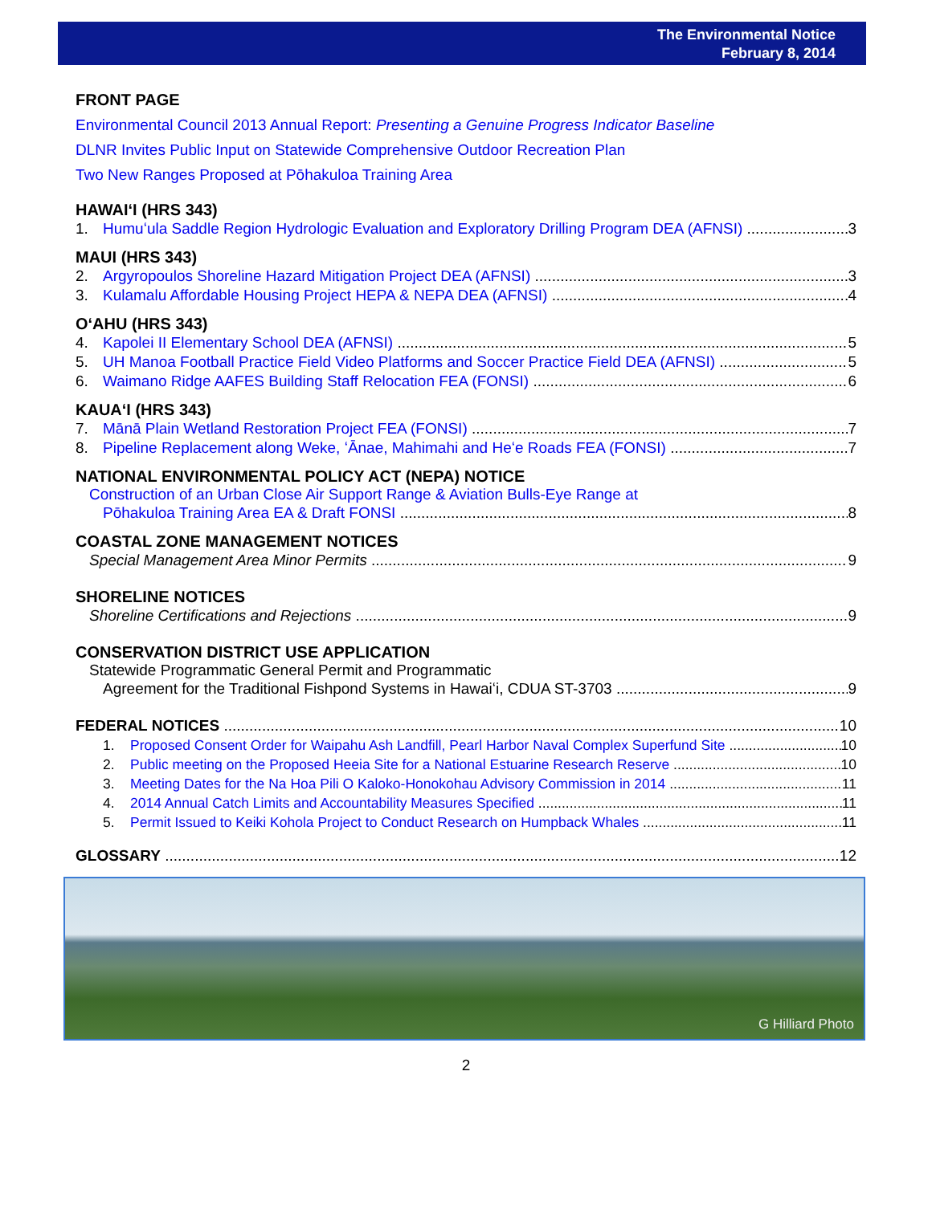The Environmental Notice
February 8, 2014
FRONT PAGE
Environmental Council 2013 Annual Report: Presenting a Genuine Progress Indicator Baseline
DLNR Invites Public Input on Statewide Comprehensive Outdoor Recreation Plan
Two New Ranges Proposed at Pōhakuloa Training Area
HAWAIʻI (HRS 343)
1. Humuʻula Saddle Region Hydrologic Evaluation and Exploratory Drilling Program DEA (AFNSI) 3
MAUI (HRS 343)
2. Argyropoulos Shoreline Hazard Mitigation Project DEA (AFNSI) 3
3. Kulamalu Affordable Housing Project HEPA & NEPA DEA (AFNSI) 4
OʻAHU (HRS 343)
4. Kapolei II Elementary School DEA (AFNSI) 5
5. UH Manoa Football Practice Field Video Platforms and Soccer Practice Field DEA (AFNSI) 5
6. Waimano Ridge AAFES Building Staff Relocation FEA (FONSI) 6
KAUAʻI (HRS 343)
7. Mānā Plain Wetland Restoration Project FEA (FONSI) 7
8. Pipeline Replacement along Weke, ʻĀnae, Mahimahi and Heʻe Roads FEA (FONSI) 7
NATIONAL ENVIRONMENTAL POLICY ACT (NEPA) NOTICE
Construction of an Urban Close Air Support Range & Aviation Bulls-Eye Range at
Pōhakuloa Training Area EA & Draft FONSI 8
COASTAL ZONE MANAGEMENT NOTICES
Special Management Area Minor Permits 9
SHORELINE NOTICES
Shoreline Certifications and Rejections 9
CONSERVATION DISTRICT USE APPLICATION
Statewide Programmatic General Permit and Programmatic
Agreement for the Traditional Fishpond Systems in Hawaiʻi, CDUA ST-3703 9
FEDERAL NOTICES 10
1. Proposed Consent Order for Waipahu Ash Landfill, Pearl Harbor Naval Complex Superfund Site 10
2. Public meeting on the Proposed Heeia Site for a National Estuarine Research Reserve 10
3. Meeting Dates for the Na Hoa Pili O Kaloko-Honokohau Advisory Commission in 2014 11
4. 2014 Annual Catch Limits and Accountability Measures Specified 11
5. Permit Issued to Keiki Kohola Project to Conduct Research on Humpback Whales 11
GLOSSARY 12
G Hilliard Photo
2